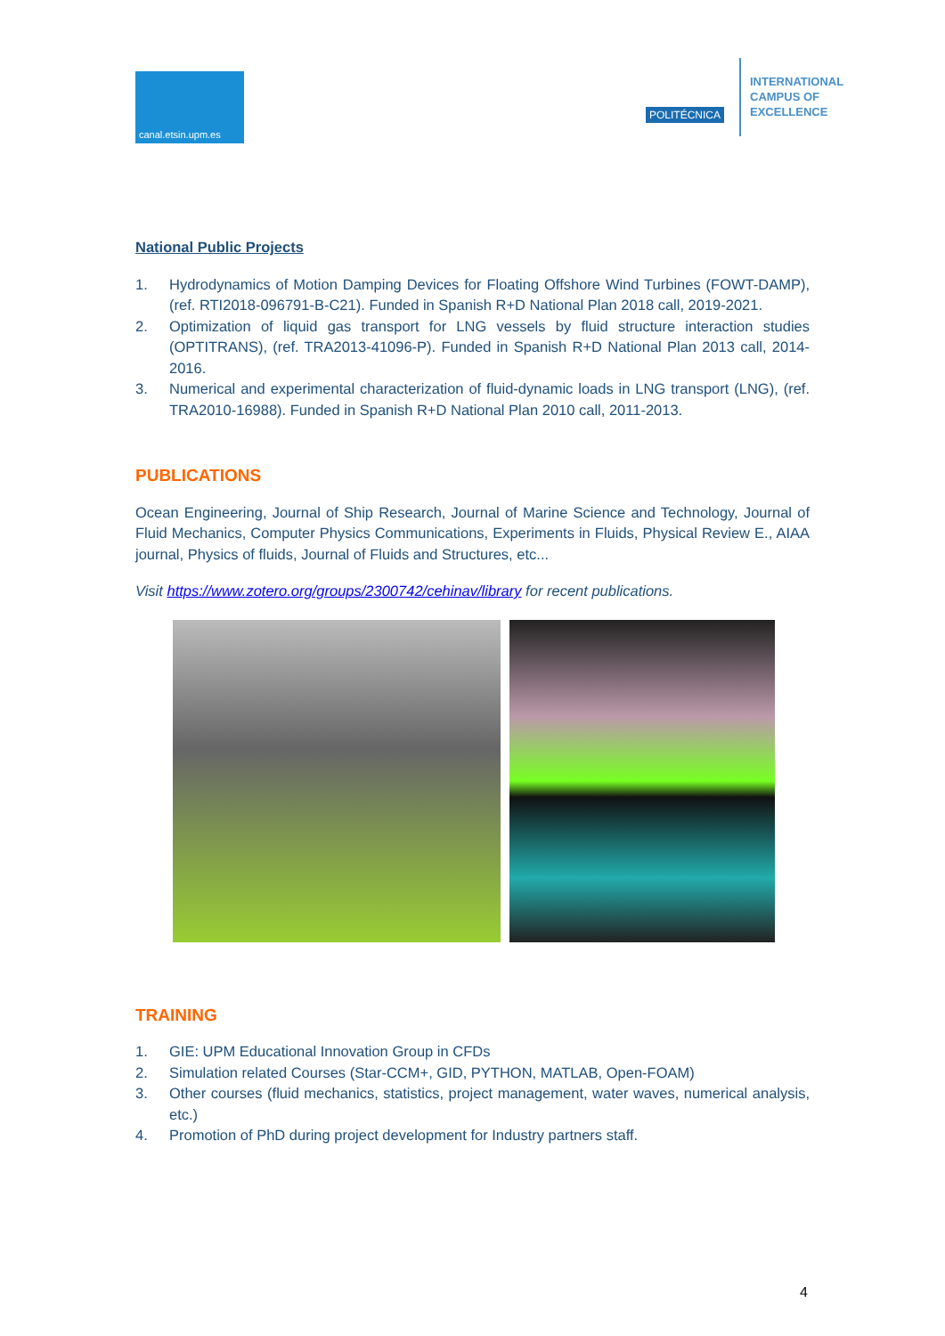canal.etsin.upm.es
POLITÉCNICA
INTERNATIONAL
CAMPUS OF
EXCELLENCE
National Public Projects
1. Hydrodynamics of Motion Damping Devices for Floating Offshore Wind Turbines (FOWT-DAMP), (ref. RTI2018-096791-B-C21). Funded in Spanish R+D National Plan 2018 call, 2019-2021.
2. Optimization of liquid gas transport for LNG vessels by fluid structure interaction studies (OPTITRANS), (ref. TRA2013-41096-P). Funded in Spanish R+D National Plan 2013 call, 2014-2016.
3. Numerical and experimental characterization of fluid-dynamic loads in LNG transport (LNG), (ref. TRA2010-16988). Funded in Spanish R+D National Plan 2010 call, 2011-2013.
PUBLICATIONS
Ocean Engineering, Journal of Ship Research, Journal of Marine Science and Technology, Journal of Fluid Mechanics, Computer Physics Communications, Experiments in Fluids, Physical Review E., AIAA journal, Physics of fluids, Journal of Fluids and Structures, etc...
Visit https://www.zotero.org/groups/2300742/cehinav/library for recent publications.
TRAINING
1. GIE: UPM Educational Innovation Group in CFDs
2. Simulation related Courses (Star-CCM+, GID, PYTHON, MATLAB, Open-FOAM)
3. Other courses (fluid mechanics, statistics, project management, water waves, numerical analysis, etc.)
4. Promotion of PhD during project development for Industry partners staff.
4